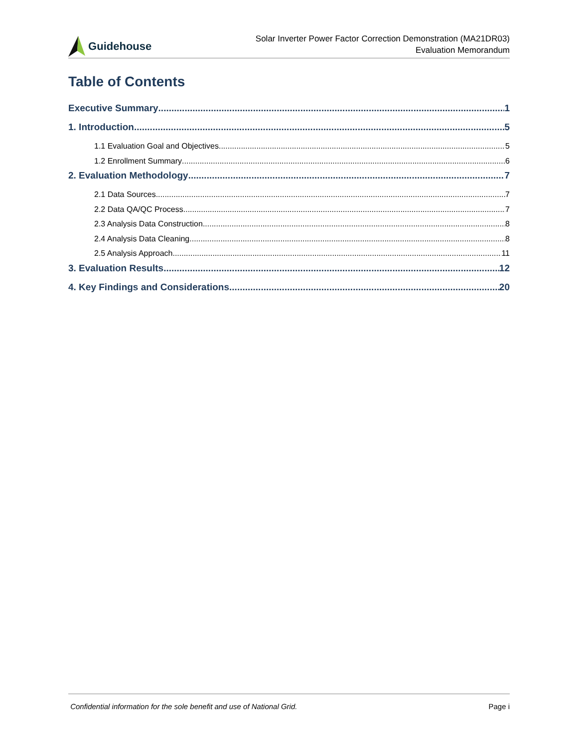Guidehouse
Solar Inverter Power Factor Correction Demonstration (MA21DR03)
Evaluation Memorandum
Table of Contents
Executive Summary 1
1. Introduction 5
1.1 Evaluation Goal and Objectives 5
1.2 Enrollment Summary 6
2. Evaluation Methodology 7
2.1 Data Sources 7
2.2 Data QA/QC Process 7
2.3 Analysis Data Construction 8
2.4 Analysis Data Cleaning 8
2.5 Analysis Approach 11
3. Evaluation Results 12
4. Key Findings and Considerations 20
Confidential information for the sole benefit and use of National Grid. Page i